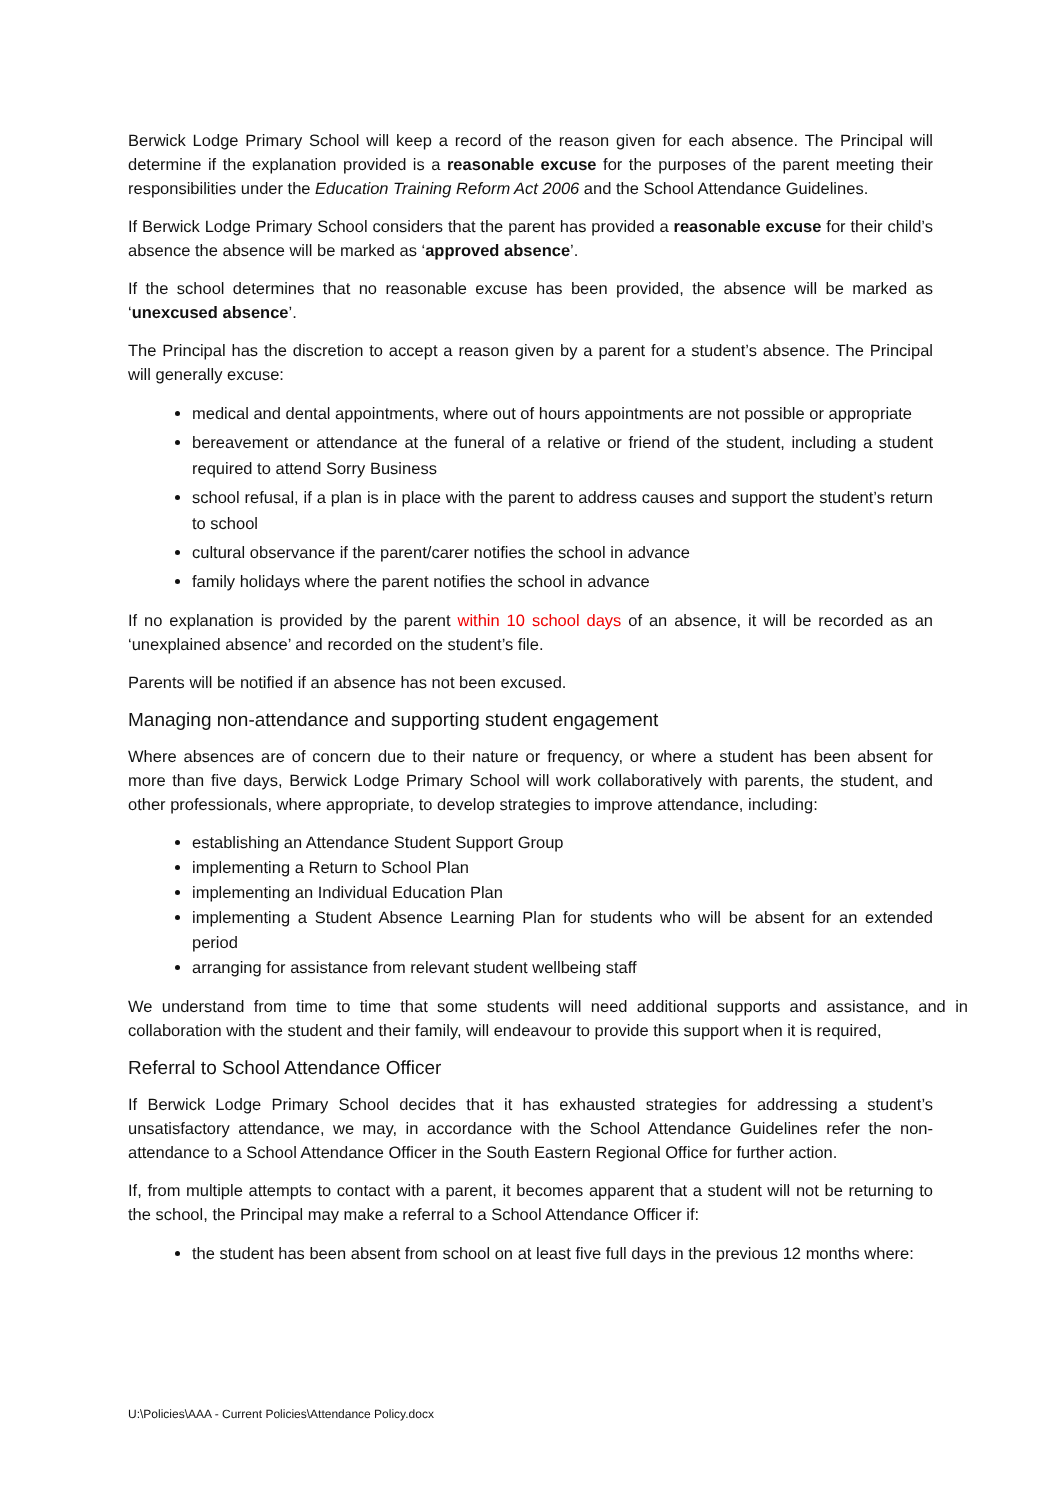Berwick Lodge Primary School will keep a record of the reason given for each absence. The Principal will determine if the explanation provided is a reasonable excuse for the purposes of the parent meeting their responsibilities under the Education Training Reform Act 2006 and the School Attendance Guidelines.
If Berwick Lodge Primary School considers that the parent has provided a reasonable excuse for their child’s absence the absence will be marked as ‘approved absence’.
If the school determines that no reasonable excuse has been provided, the absence will be marked as ‘unexcused absence’.
The Principal has the discretion to accept a reason given by a parent for a student’s absence. The Principal will generally excuse:
medical and dental appointments, where out of hours appointments are not possible or appropriate
bereavement or attendance at the funeral of a relative or friend of the student, including a student required to attend Sorry Business
school refusal, if a plan is in place with the parent to address causes and support the student’s return to school
cultural observance if the parent/carer notifies the school in advance
family holidays where the parent notifies the school in advance
If no explanation is provided by the parent within 10 school days of an absence, it will be recorded as an ‘unexplained absence’ and recorded on the student’s file.
Parents will be notified if an absence has not been excused.
Managing non-attendance and supporting student engagement
Where absences are of concern due to their nature or frequency, or where a student has been absent for more than five days, Berwick Lodge Primary School will work collaboratively with parents, the student, and other professionals, where appropriate, to develop strategies to improve attendance, including:
establishing an Attendance Student Support Group
implementing a Return to School Plan
implementing an Individual Education Plan
implementing a Student Absence Learning Plan for students who will be absent for an extended period
arranging for assistance from relevant student wellbeing staff
We understand from time to time that some students will need additional supports and assistance, and in collaboration with the student and their family, will endeavour to provide this support when it is required,
Referral to School Attendance Officer
If Berwick Lodge Primary School decides that it has exhausted strategies for addressing a student’s unsatisfactory attendance, we may, in accordance with the School Attendance Guidelines refer the non-attendance to a School Attendance Officer in the South Eastern Regional Office for further action.
If, from multiple attempts to contact with a parent, it becomes apparent that a student will not be returning to the school, the Principal may make a referral to a School Attendance Officer if:
the student has been absent from school on at least five full days in the previous 12 months where:
U:\Policies\AAA - Current Policies\Attendance Policy.docx